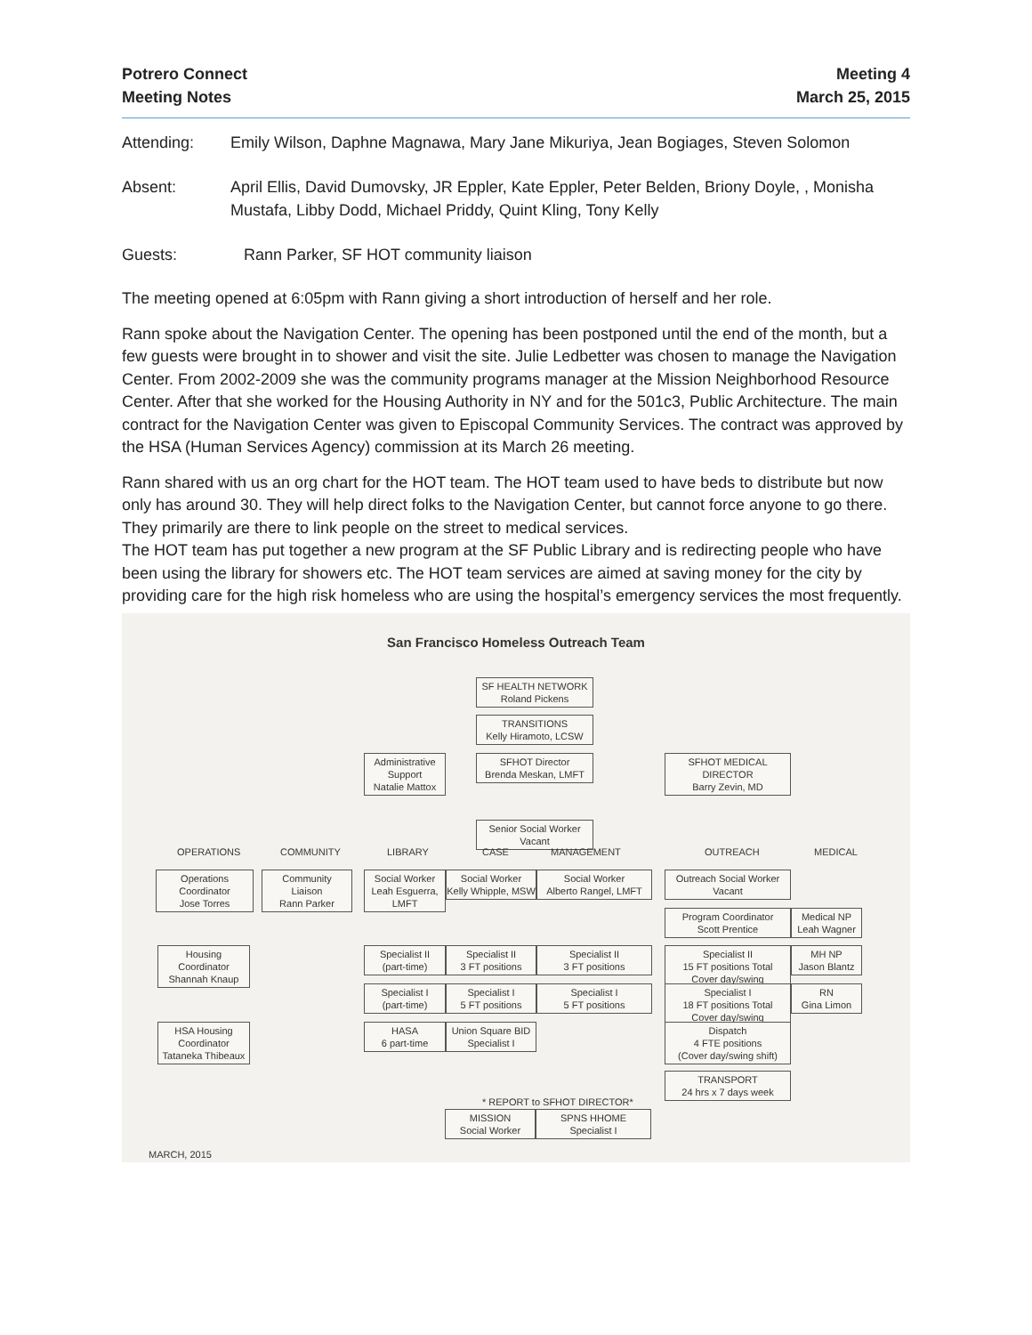Potrero Connect
Meeting Notes
Meeting 4
March 25, 2015
Attending: Emily Wilson, Daphne Magnawa, Mary Jane Mikuriya, Jean Bogiages, Steven Solomon
Absent: April Ellis, David Dumovsky, JR Eppler, Kate Eppler, Peter Belden, Briony Doyle, , Monisha Mustafa, Libby Dodd, Michael Priddy, Quint Kling, Tony Kelly
Guests: Rann Parker, SF HOT community liaison
The meeting opened at 6:05pm with Rann giving a short introduction of herself and her role.
Rann spoke about the Navigation Center. The opening has been postponed until the end of the month, but a few guests were brought in to shower and visit the site. Julie Ledbetter was chosen to manage the Navigation Center. From 2002-2009 she was the community programs manager at the Mission Neighborhood Resource Center. After that she worked for the Housing Authority in NY and for the 501c3, Public Architecture. The main contract for the Navigation Center was given to Episcopal Community Services. The contract was approved by the HSA (Human Services Agency) commission at its March 26 meeting.
Rann shared with us an org chart for the HOT team. The HOT team used to have beds to distribute but now only has around 30. They will help direct folks to the Navigation Center, but cannot force anyone to go there. They primarily are there to link people on the street to medical services.
The HOT team has put together a new program at the SF Public Library and is redirecting people who have been using the library for showers etc. The HOT team services are aimed at saving money for the city by providing care for the high risk homeless who are using the hospital’s emergency services the most frequently.
San Francisco Homeless Outreach Team
SF HEALTH NETWORK
Roland Pickens
TRANSITIONS
Kelly Hiramoto, LCSW
Administrative
Support
Natalie Mattox
SFHOT Director
Brenda Meskan, LMFT
SFHOT MEDICAL DIRECTOR
Barry Zevin, MD
Senior Social Worker
Vacant
OPERATIONS COMMUNITY LIBRARY CASE MANAGEMENT OUTREACH MEDICAL
Operations
Coordinator
Jose Torres
Community
Liaison
Rann Parker
Social Worker
Leah Esguerra, LMFT
Social Worker
Kelly Whipple, MSW
Social Worker
Alberto Rangel, LMFT
Outreach Social Worker
Vacant
Program Coordinator
Scott Prentice
Medical NP
Leah Wagner
Housing
Coordinator
Shannah Knaup
Specialist II
(part-time)
Specialist II
3 FT positions
Specialist II
3 FT positions
Specialist II
15 FT positions Total
Cover day/swing
MH NP
Jason Blantz
Specialist I
(part-time)
Specialist I
5 FT positions
Specialist I
5 FT positions
Specialist I
18 FT positions Total
Cover day/swing
RN
Gina Limon
HSA Housing
Coordinator
Tataneka Thibeaux
HASA
6 part-time
Union Square BID
Specialist I
Dispatch
4 FTE positions
(Cover day/swing shift)
TRANSPORT
24 hrs x 7 days week
* REPORT to SFHOT DIRECTOR*
MISSION
Social Worker
SPNS HHOME
Specialist I
MARCH, 2015